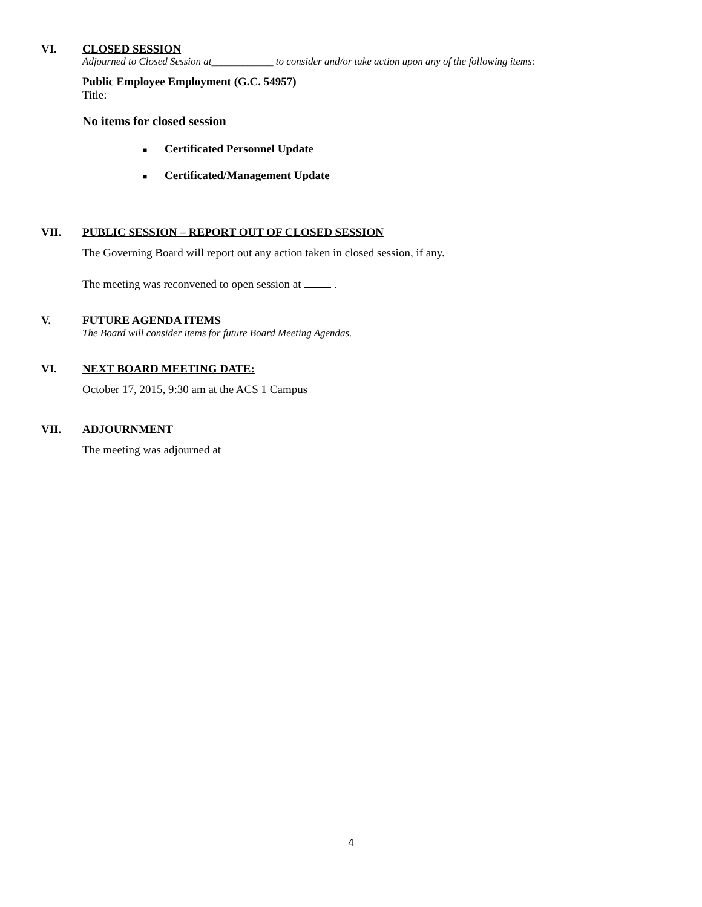VI. CLOSED SESSION
Adjourned to Closed Session at____________ to consider and/or take action upon any of the following items:
Public Employee Employment (G.C. 54957)
Title:
No items for closed session
■ Certificated Personnel Update
■ Certificated/Management Update
VII. PUBLIC SESSION – REPORT OUT OF CLOSED SESSION
The Governing Board will report out any action taken in closed session, if any.
The meeting was reconvened to open session at .
V. FUTURE AGENDA ITEMS
The Board will consider items for future Board Meeting Agendas.
VI. NEXT BOARD MEETING DATE:
October 17, 2015, 9:30 am at the ACS 1 Campus
VII. ADJOURNMENT
The meeting was adjourned at
4